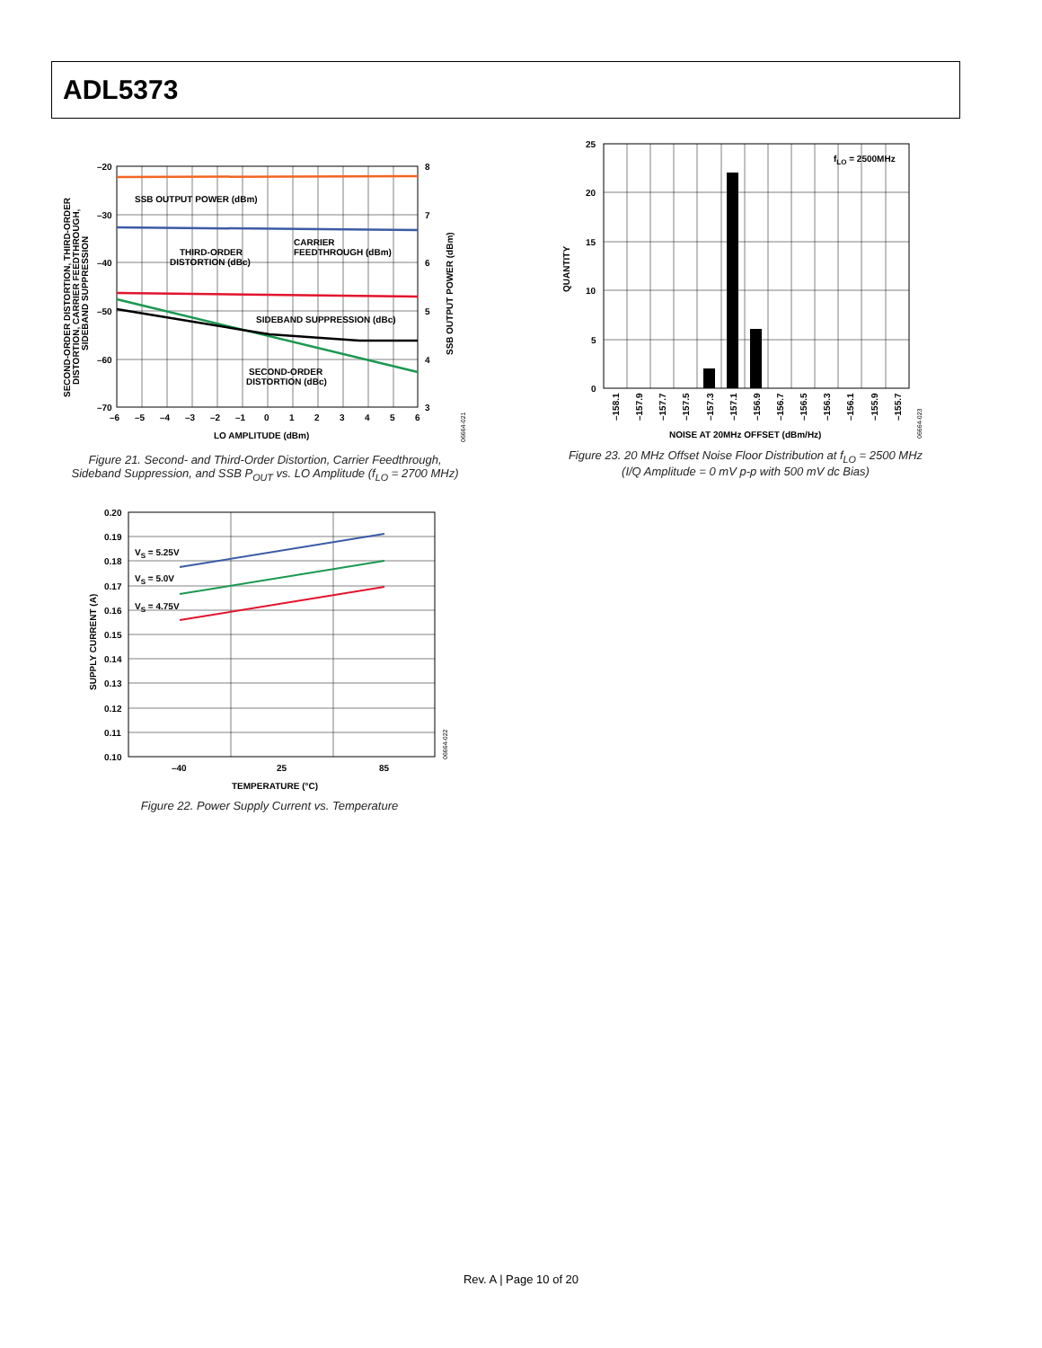ADL5373
–20
–30
–40
–50
–60
–70
8
7
6
5
4
3
–6
–5
–4
–3
–2
–1
0
1
2
3
4
5
6
LO AMPLITUDE (dBm)
SSB OUTPUT POWER (dBm)
CARRIER
FEEDTHROUGH (dBm)
THIRD-ORDER
DISTORTION (dBc)
SIDEBAND SUPPRESSION (dBc)
SECOND-ORDER
DISTORTION (dBc)
SSB OUTPUT POWER (dBm)
SECOND-ORDER DISTORTION, THIRD-ORDER
DISTORTION, CARRIER FEEDTHROUGH,
SIDEBAND SUPPRESSION
06664-021
Figure 21. Second- and Third-Order Distortion, Carrier Feedthrough,
Sideband Suppression, and SSB P<sub>OUT</sub> vs. LO Amplitude (f<sub>LO</sub> = 2700 MHz)
25
20
15
10
5
0
fLO = 2500MHz
QUANTITY
–158.1
–157.9
–157.7
–157.5
–157.3
–157.1
–156.9
–156.7
–156.5
–156.3
–156.1
–155.9
–155.7
NOISE AT 20MHz OFFSET (dBm/Hz)
06664-023
Figure 23. 20 MHz Offset Noise Floor Distribution at f<sub>LO</sub> = 2500 MHz
(I/Q Amplitude = 0 mV p-p with 500 mV dc Bias)
0.20
0.19
0.18
0.17
0.16
0.15
0.14
0.13
0.12
0.11
0.10
–40
25
85
TEMPERATURE (°C)
VS = 5.25V
VS = 5.0V
VS = 4.75V
SUPPLY CURRENT (A)
06664-022
Figure 22. Power Supply Current vs. Temperature
Rev. A | Page 10 of 20